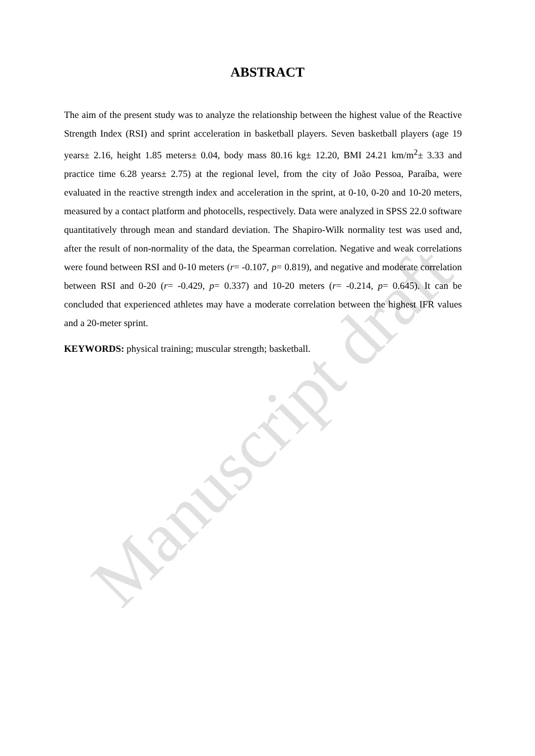ABSTRACT
The aim of the present study was to analyze the relationship between the highest value of the Reactive Strength Index (RSI) and sprint acceleration in basketball players. Seven basketball players (age 19 years± 2.16, height 1.85 meters± 0.04, body mass 80.16 kg± 12.20, BMI 24.21 km/m<sup>2</sup>± 3.33 and practice time 6.28 years± 2.75) at the regional level, from the city of João Pessoa, Paraíba, were evaluated in the reactive strength index and acceleration in the sprint, at 0-10, 0-20 and 10-20 meters, measured by a contact platform and photocells, respectively. Data were analyzed in SPSS 22.0 software quantitatively through mean and standard deviation. The Shapiro-Wilk normality test was used and, after the result of non-normality of the data, the Spearman correlation. Negative and weak correlations were found between RSI and 0-10 meters (r= -0.107, p= 0.819), and negative and moderate correlation between RSI and 0-20 (r= -0.429, p= 0.337) and 10-20 meters (r= -0.214, p= 0.645). It can be concluded that experienced athletes may have a moderate correlation between the highest IFR values and a 20-meter sprint.
KEYWORDS: physical training; muscular strength; basketball.
Manuscript draft